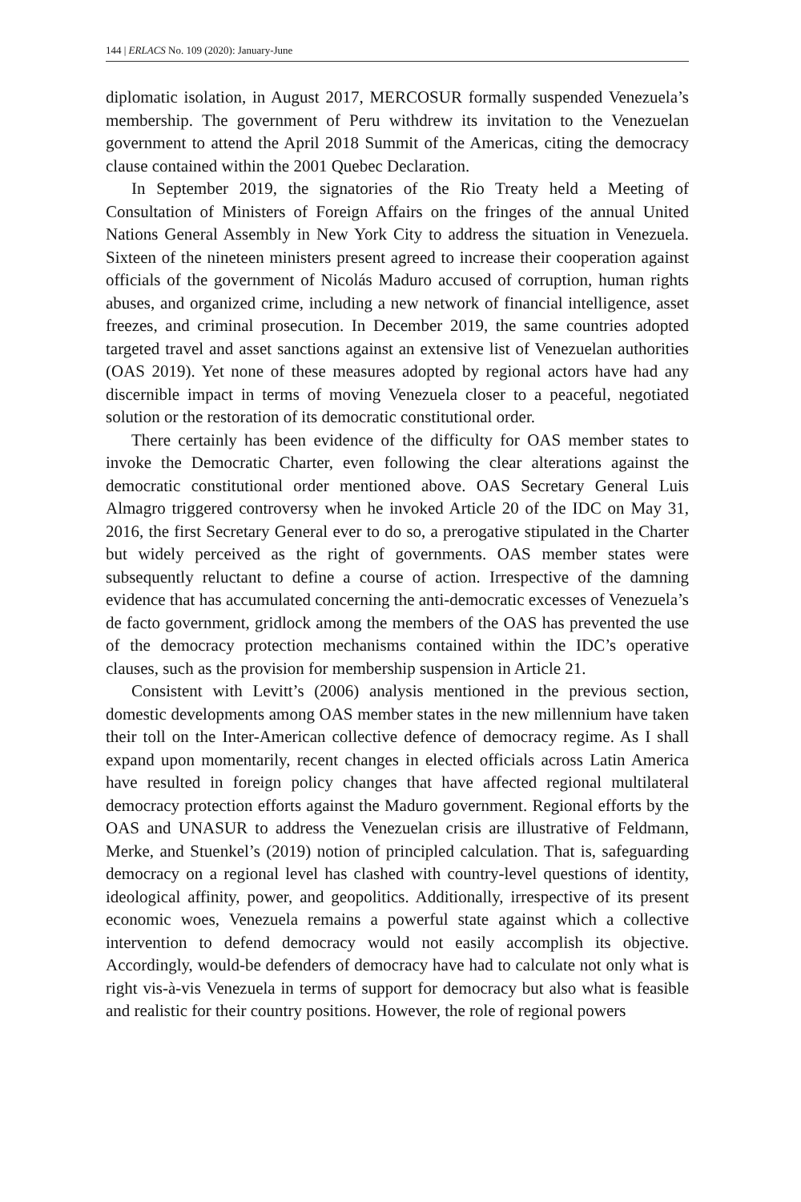144 | ERLACS No. 109 (2020): January-June
diplomatic isolation, in August 2017, MERCOSUR formally suspended Vene­zuela’s membership. The government of Peru withdrew its invitation to the Venezuelan government to attend the April 2018 Summit of the Americas, cit­ing the democracy clause contained within the 2001 Quebec Declaration.
In September 2019, the signatories of the Rio Treaty held a Meeting of Consultation of Ministers of Foreign Affairs on the fringes of the annual Unit­ed Nations General Assembly in New York City to address the situation in Venezuela. Sixteen of the nineteen ministers present agreed to increase their cooperation against officials of the government of Nicolás Maduro accused of corruption, human rights abuses, and organized crime, including a new net­work of financial intelligence, asset freezes, and criminal prosecution. In De­cember 2019, the same countries adopted targeted travel and asset sanctions against an extensive list of Venezuelan authorities (OAS 2019). Yet none of these measures adopted by regional actors have had any discernible impact in terms of moving Venezuela closer to a peaceful, negotiated solution or the res­toration of its democratic constitutional order.
There certainly has been evidence of the difficulty for OAS member states to invoke the Democratic Charter, even following the clear alterations against the democratic constitutional order mentioned above. OAS Secretary General Luis Almagro triggered controversy when he invoked Article 20 of the IDC on May 31, 2016, the first Secretary General ever to do so, a prerogative stipulat­ed in the Charter but widely perceived as the right of governments. OAS mem­ber states were subsequently reluctant to define a course of action. Irrespective of the damning evidence that has accumulated concerning the anti-democratic excesses of Venezuela’s de facto government, gridlock among the members of the OAS has prevented the use of the democracy protection mechanisms con­tained within the IDC’s operative clauses, such as the provision for member­ship suspension in Article 21.
Consistent with Levitt’s (2006) analysis mentioned in the previous section, domestic developments among OAS member states in the new millennium have taken their toll on the Inter-American collective defence of democracy regime. As I shall expand upon momentarily, recent changes in elected offi­cials across Latin America have resulted in foreign policy changes that have affected regional multilateral democracy protection efforts against the Maduro government. Regional efforts by the OAS and UNASUR to address the Vene­zuelan crisis are illustrative of Feldmann, Merke, and Stuenkel’s (2019) notion of principled calculation. That is, safeguarding democracy on a regional level has clashed with country-level questions of identity, ideological affinity, pow­er, and geopolitics. Additionally, irrespective of its present economic woes, Venezuela remains a powerful state against which a collective intervention to defend democracy would not easily accomplish its objective. Accordingly, would-be defenders of democracy have had to calculate not only what is right vis-à-vis Venezuela in terms of support for democracy but also what is feasible and realistic for their country positions. However, the role of regional powers